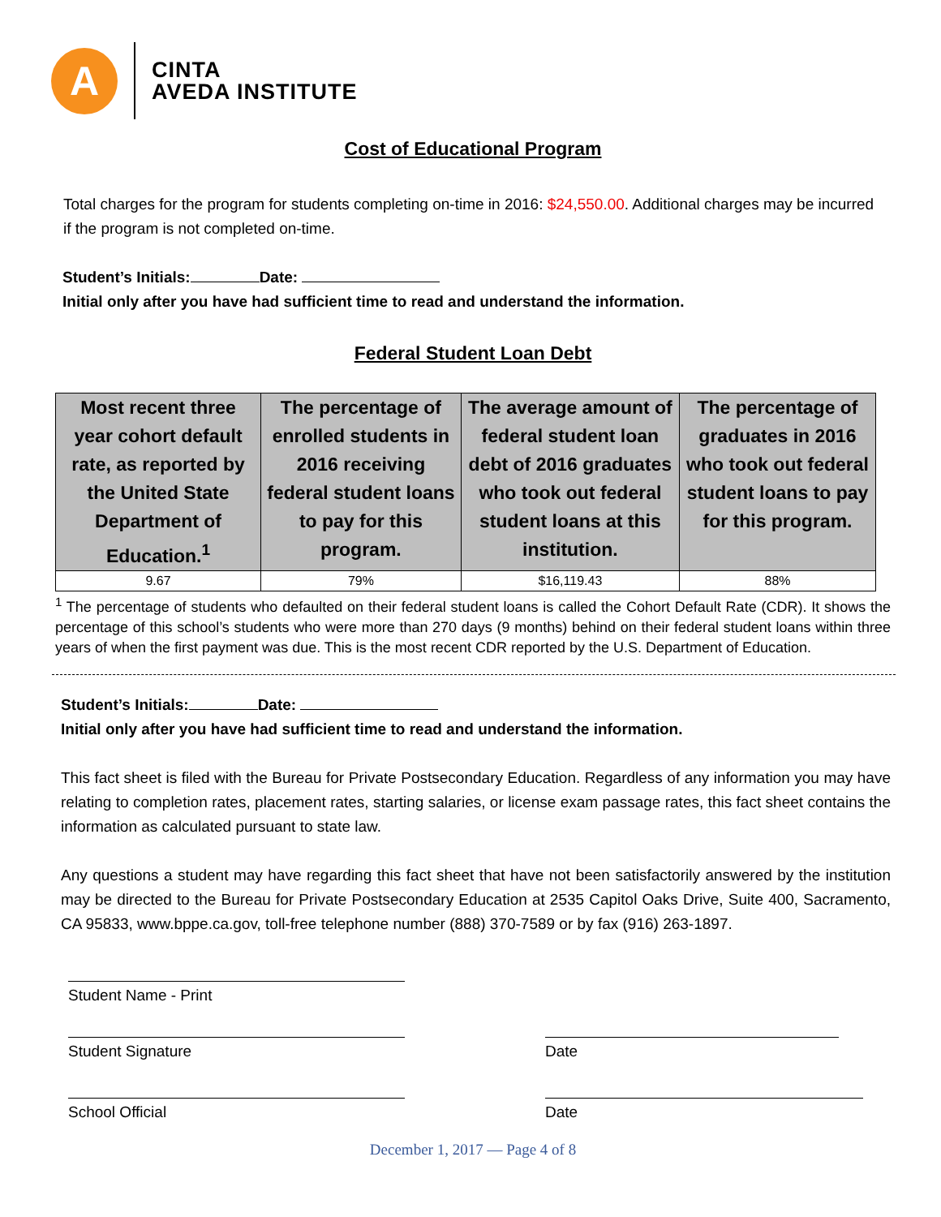A
CINTA
AVEDA INSTITUTE
Cost of Educational Program
Total charges for the program for students completing on-time in 2016: $24,550.00. Additional charges may be incurred if the program is not completed on-time.
Student’s Initials: Date:
Initial only after you have had sufficient time to read and understand the information.
Federal Student Loan Debt
| Most recent three year cohort default rate, as reported by the United State Department of Education.<sup>1</sup> | The percentage of enrolled students in 2016 receiving federal student loans to pay for this program. | The average amount of federal student loan debt of 2016 graduates who took out federal student loans at this institution. | The percentage of graduates in 2016 who took out federal student loans to pay for this program. |
| --- | --- | --- | --- |
| 9.67 | 79% | $16,119.43 | 88% |
<sup>1</sup> The percentage of students who defaulted on their federal student loans is called the Cohort Default Rate (CDR). It shows the percentage of this school’s students who were more than 270 days (9 months) behind on their federal student loans within three years of when the first payment was due. This is the most recent CDR reported by the U.S. Department of Education.
Student’s Initials: Date:
Initial only after you have had sufficient time to read and understand the information.
This fact sheet is filed with the Bureau for Private Postsecondary Education. Regardless of any information you may have relating to completion rates, placement rates, starting salaries, or license exam passage rates, this fact sheet contains the information as calculated pursuant to state law.
Any questions a student may have regarding this fact sheet that have not been satisfactorily answered by the institution may be directed to the Bureau for Private Postsecondary Education at 2535 Capitol Oaks Drive, Suite 400, Sacramento, CA 95833, www.bppe.ca.gov, toll-free telephone number (888) 370-7589 or by fax (916) 263-1897.
Student Name - Print
Student Signature Date
School Official Date
December 1, 2017 — Page 4 of 8